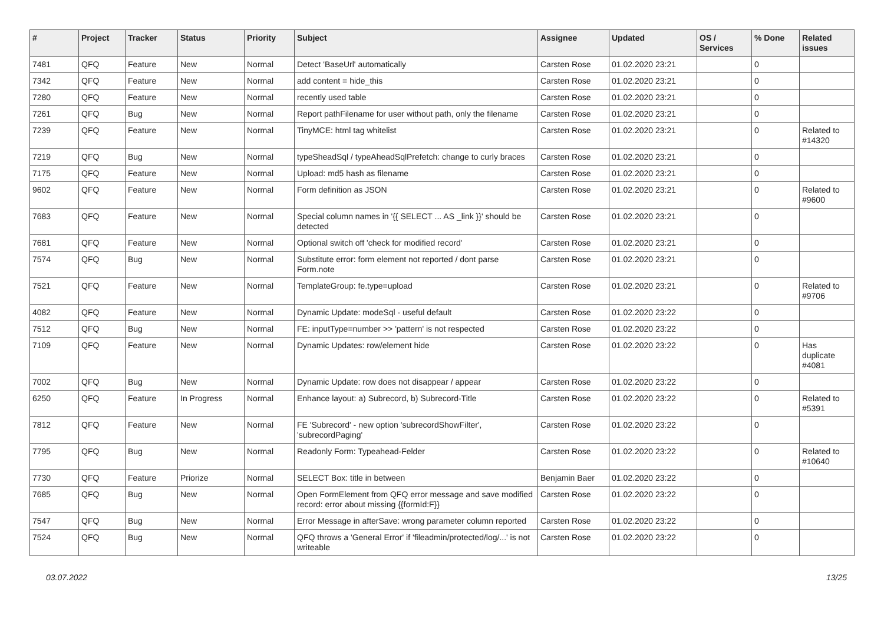| # | Project | Tracker | Status | Priority | Subject | Assignee | Updated | OS / Services | % Done | Related issues |
| --- | --- | --- | --- | --- | --- | --- | --- | --- | --- | --- |
| 7481 | QFQ | Feature | New | Normal | Detect 'BaseUrl' automatically | Carsten Rose | 01.02.2020 23:21 | | 0 | |
| 7342 | QFQ | Feature | New | Normal | add content = hide_this | Carsten Rose | 01.02.2020 23:21 | | 0 | |
| 7280 | QFQ | Feature | New | Normal | recently used table | Carsten Rose | 01.02.2020 23:21 | | 0 | |
| 7261 | QFQ | Bug | New | Normal | Report pathFilename for user without path, only the filename | Carsten Rose | 01.02.2020 23:21 | | 0 | |
| 7239 | QFQ | Feature | New | Normal | TinyMCE: html tag whitelist | Carsten Rose | 01.02.2020 23:21 | | 0 | Related to #14320 |
| 7219 | QFQ | Bug | New | Normal | typeSheadSql / typeAheadSqlPrefetch: change to curly braces | Carsten Rose | 01.02.2020 23:21 | | 0 | |
| 7175 | QFQ | Feature | New | Normal | Upload: md5 hash as filename | Carsten Rose | 01.02.2020 23:21 | | 0 | |
| 9602 | QFQ | Feature | New | Normal | Form definition as JSON | Carsten Rose | 01.02.2020 23:21 | | 0 | Related to #9600 |
| 7683 | QFQ | Feature | New | Normal | Special column names in '{{ SELECT ... AS _link }}' should be detected | Carsten Rose | 01.02.2020 23:21 | | 0 | |
| 7681 | QFQ | Feature | New | Normal | Optional switch off 'check for modified record' | Carsten Rose | 01.02.2020 23:21 | | 0 | |
| 7574 | QFQ | Bug | New | Normal | Substitute error: form element not reported / dont parse Form.note | Carsten Rose | 01.02.2020 23:21 | | 0 | |
| 7521 | QFQ | Feature | New | Normal | TemplateGroup: fe.type=upload | Carsten Rose | 01.02.2020 23:21 | | 0 | Related to #9706 |
| 4082 | QFQ | Feature | New | Normal | Dynamic Update: modeSql - useful default | Carsten Rose | 01.02.2020 23:22 | | 0 | |
| 7512 | QFQ | Bug | New | Normal | FE: inputType=number >> 'pattern' is not respected | Carsten Rose | 01.02.2020 23:22 | | 0 | |
| 7109 | QFQ | Feature | New | Normal | Dynamic Updates: row/element hide | Carsten Rose | 01.02.2020 23:22 | | 0 | Has duplicate #4081 |
| 7002 | QFQ | Bug | New | Normal | Dynamic Update: row does not disappear / appear | Carsten Rose | 01.02.2020 23:22 | | 0 | |
| 6250 | QFQ | Feature | In Progress | Normal | Enhance layout: a) Subrecord, b) Subrecord-Title | Carsten Rose | 01.02.2020 23:22 | | 0 | Related to #5391 |
| 7812 | QFQ | Feature | New | Normal | FE 'Subrecord' - new option 'subrecordShowFilter', 'subrecordPaging' | Carsten Rose | 01.02.2020 23:22 | | 0 | |
| 7795 | QFQ | Bug | New | Normal | Readonly Form: Typeahead-Felder | Carsten Rose | 01.02.2020 23:22 | | 0 | Related to #10640 |
| 7730 | QFQ | Feature | Priorize | Normal | SELECT Box: title in between | Benjamin Baer | 01.02.2020 23:22 | | 0 | |
| 7685 | QFQ | Bug | New | Normal | Open FormElement from QFQ error message and save modified record: error about missing {{formId:F}} | Carsten Rose | 01.02.2020 23:22 | | 0 | |
| 7547 | QFQ | Bug | New | Normal | Error Message in afterSave: wrong parameter column reported | Carsten Rose | 01.02.2020 23:22 | | 0 | |
| 7524 | QFQ | Bug | New | Normal | QFQ throws a 'General Error' if 'fileadmin/protected/log/...' is not writeable | Carsten Rose | 01.02.2020 23:22 | | 0 | |
03.07.2022 13/25